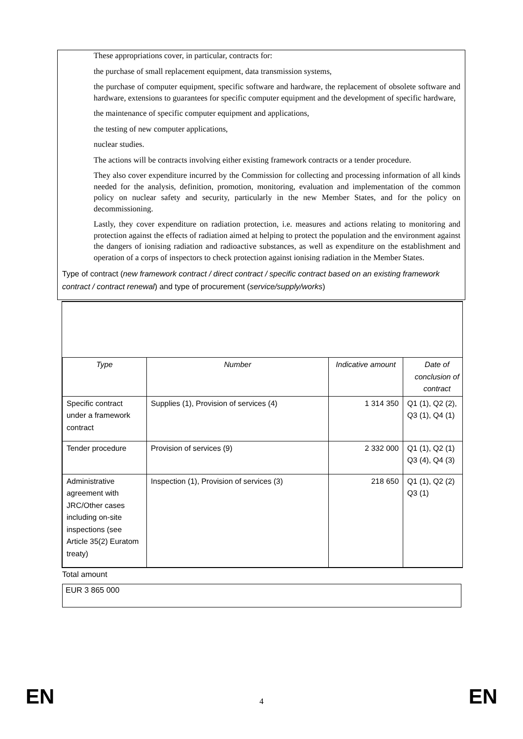These appropriations cover, in particular, contracts for:
the purchase of small replacement equipment, data transmission systems,
the purchase of computer equipment, specific software and hardware, the replacement of obsolete software and hardware, extensions to guarantees for specific computer equipment and the development of specific hardware,
the maintenance of specific computer equipment and applications,
the testing of new computer applications,
nuclear studies.
The actions will be contracts involving either existing framework contracts or a tender procedure.
They also cover expenditure incurred by the Commission for collecting and processing information of all kinds needed for the analysis, definition, promotion, monitoring, evaluation and implementation of the common policy on nuclear safety and security, particularly in the new Member States, and for the policy on decommissioning.
Lastly, they cover expenditure on radiation protection, i.e. measures and actions relating to monitoring and protection against the effects of radiation aimed at helping to protect the population and the environment against the dangers of ionising radiation and radioactive substances, as well as expenditure on the establishment and operation of a corps of inspectors to check protection against ionising radiation in the Member States.
Type of contract (new framework contract / direct contract / specific contract based on an existing framework contract / contract renewal) and type of procurement (service/supply/works)
| Type | Number | Indicative amount | Date of conclusion of contract |
| --- | --- | --- | --- |
| Specific contract under a framework contract | Supplies (1), Provision of services (4) | 1 314 350 | Q1 (1), Q2 (2), Q3 (1), Q4 (1) |
| Tender procedure | Provision of services (9) | 2 332 000 | Q1 (1), Q2 (1) Q3 (4), Q4 (3) |
| Administrative agreement with JRC/Other cases including on-site inspections (see Article 35(2) Euratom treaty) | Inspection (1), Provision of services (3) | 218 650 | Q1 (1), Q2 (2) Q3 (1) |
Total amount
EUR 3 865 000
EN 4 EN